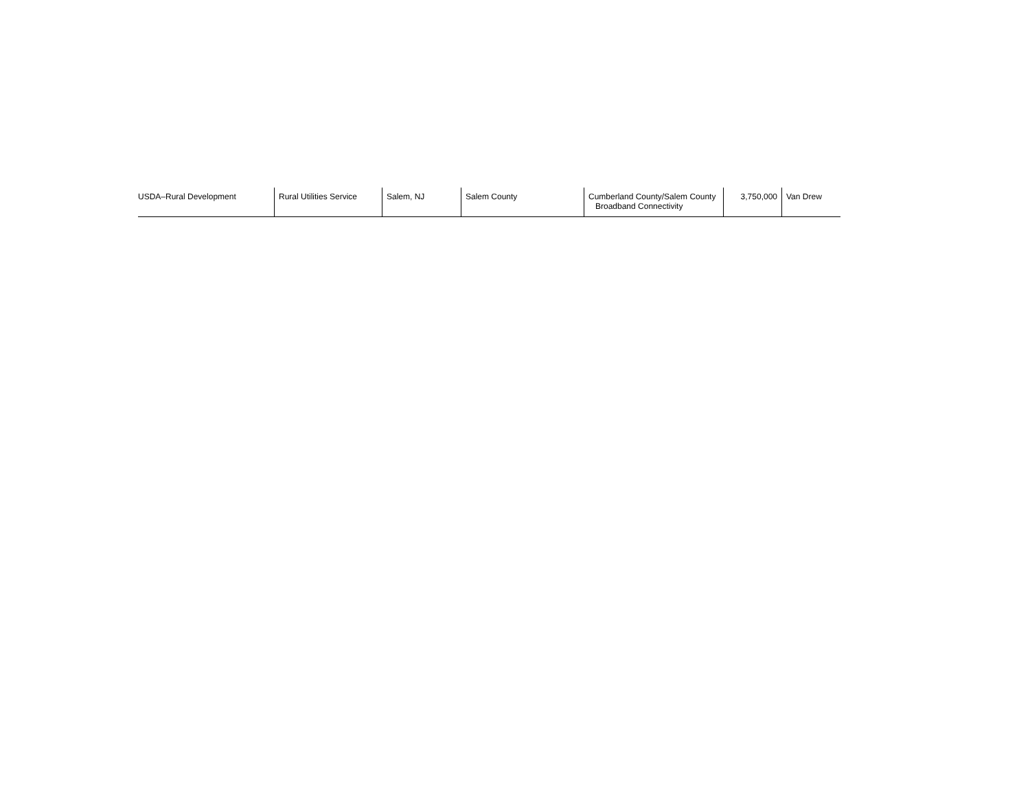| USDA–Rural Development | Rural Utilities Service | Salem, NJ | Salem County | Cumberland County/Salem County Broadband Connectivity | 3,750,000 | Van Drew |